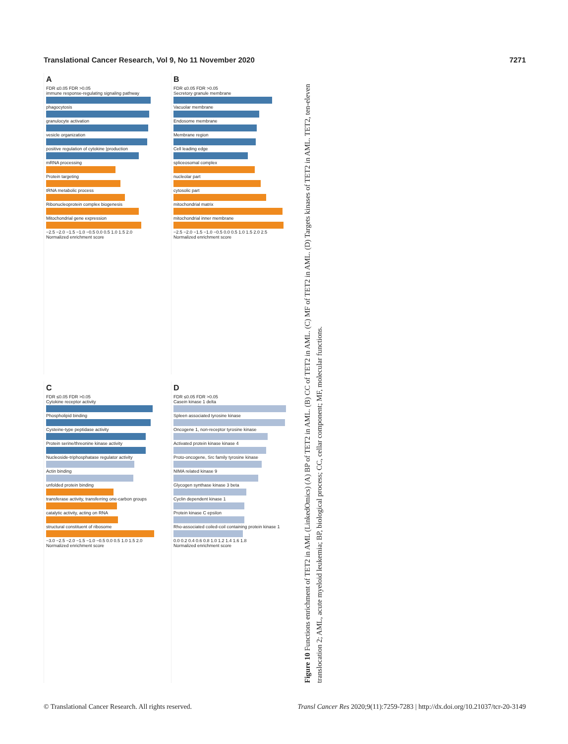Translational Cancer Research, Vol 9, No 11 November 2020 7271
A
FDR ≤0.05 FDR >0.05
immune response-regulating signaling pathway
phagocytosis
granulocyte activation
vesicle organization
positive regulation of cytokine |production
mRNA processing
Protein targeting
tRNA metabolic process
Ribonucleoprotein complex biogenesis
Mitochondrial gene expression
−2.5 −2.0 −1.5 −1.0 −0.5 0.0 0.5 1.0 1.5 2.0
Normalized enrichment score
B
FDR ≤0.05 FDR >0.05
Secretory granule membrane
Vacuolar membrane
Endosome membrane
Membrane region
Cell leading edge
spliceosomal complex
nucleolar part
cytosolic part
mitochondrial matrix
mitochondrial inner membrane
−2.5 −2.0 −1.5 −1.0 −0.5 0.0 0.5 1.0 1.5 2.0 2.5
Normalized enrichment score
C
FDR ≤0.05 FDR >0.05
Cytokine receptor activity
Phospholipid binding
Cysteine-type peptidase activity
Protein serine/threonine kinase activity
Nucleoside-triphosphatase regulator activity
Actin binding
unfolded protein binding
transferase activity, transferring one-carbon groups
catalytic activity, acting on RNA
structural constituent of ribosome
−3.0 −2.5 −2.0 −1.5 −1.0 −0.5 0.0 0.5 1.0 1.5 2.0
Normalized enrichment score
D
FDR ≤0.05 FDR >0.05
Casein kinase 1 delta
Spleen associated tyrosine kinase
Oncogene 1, non-receptor tyrosine kinase
Activated protein kinase kinase 4
Proto-oncogene, Src family tyrosine kinase
NIMA related kinase 9
Glycogen synthase kinase 3 beta
Cyclin dependent kinase 1
Protein kinase C epsilon
Rho-associated coiled-coil containing protein kinase 1
0.0 0.2 0.4 0.6 0.8 1.0 1.2 1.4 1.6 1.8
Normalized enrichment score
Figure 10 Functions enrichment of TET2 in AML (LinkedOmics) (A) BP of TET2 in AML. (B) CC of TET2 in AML. (C) MF of TET2 in AML. (D) Targets kinases of TET2 in AML. TET2, ten-eleven translocation 2; AML, acute myeloid leukemia; BP, biological process; CC, cellar component; MF, molecular functions.
© Translational Cancer Research. All rights reserved. Transl Cancer Res 2020;9(11):7259-7283 | http://dx.doi.org/10.21037/tcr-20-3149